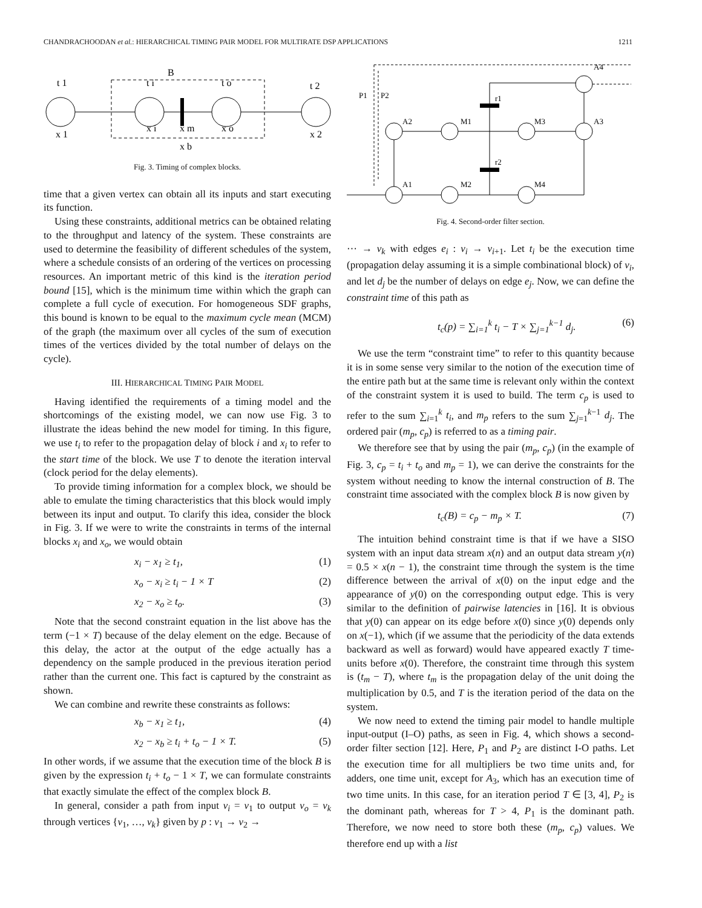CHANDRACHOODAN et al.: HIERARCHICAL TIMING PAIR MODEL FOR MULTIRATE DSP APPLICATIONS 1211
t 1
x 1
B
t i
x i
x m
t o
x o
t 2
x 2
x b
Fig. 3. Timing of complex blocks.
time that a given vertex can obtain all its inputs and start executing its function.
Using these constraints, additional metrics can be obtained relating to the throughput and latency of the system. These constraints are used to determine the feasibility of different schedules of the system, where a schedule consists of an ordering of the vertices on processing resources. An important metric of this kind is the iteration period bound [15], which is the minimum time within which the graph can complete a full cycle of execution. For homogeneous SDF graphs, this bound is known to be equal to the maximum cycle mean (MCM) of the graph (the maximum over all cycles of the sum of execution times of the vertices divided by the total number of delays on the cycle).
III. HIERARCHICAL TIMING PAIR MODEL
Having identified the requirements of a timing model and the shortcomings of the existing model, we can now use Fig. 3 to illustrate the ideas behind the new model for timing. In this figure, we use t<sub>i</sub> to refer to the propagation delay of block i and x<sub>i</sub> to refer to the start time of the block. We use T to denote the iteration interval (clock period for the delay elements).
To provide timing information for a complex block, we should be able to emulate the timing characteristics that this block would imply between its input and output. To clarify this idea, consider the block in Fig. 3. If we were to write the constraints in terms of the internal blocks x<sub>i</sub> and x<sub>o</sub>, we would obtain
x<sub>i</sub> − x<sub>1</sub> ≥ t<sub>1</sub>, (1)
x<sub>o</sub> − x<sub>i</sub> ≥ t<sub>i</sub> − 1 × T (2)
x<sub>2</sub> − x<sub>o</sub> ≥ t<sub>o</sub>. (3)
Note that the second constraint equation in the list above has the term (−1 × T) because of the delay element on the edge. Because of this delay, the actor at the output of the edge actually has a dependency on the sample produced in the previous iteration period rather than the current one. This fact is captured by the constraint as shown.
We can combine and rewrite these constraints as follows:
x<sub>b</sub> − x<sub>1</sub> ≥ t<sub>1</sub>, (4)
x<sub>2</sub> − x<sub>b</sub> ≥ t<sub>i</sub> + t<sub>o</sub> − 1 × T. (5)
In other words, if we assume that the execution time of the block B is given by the expression t<sub>i</sub> + t<sub>o</sub> − 1 × T, we can formulate constraints that exactly simulate the effect of the complex block B.
In general, consider a path from input v<sub>i</sub> = v<sub>1</sub> to output v<sub>o</sub> = v<sub>k</sub> through vertices {v<sub>1</sub>, …, v<sub>k</sub>} given by p : v<sub>1</sub> → v<sub>2</sub> →
A4
P1
P2
A2
M1
r1
M3
A3
r2
A1
M2
M4
Fig. 4. Second-order filter section.
⋯ → v<sub>k</sub> with edges e<sub>i</sub> : v<sub>i</sub> → v<sub>i+1</sub>. Let t<sub>i</sub> be the execution time (propagation delay assuming it is a simple combinational block) of v<sub>i</sub>, and let d<sub>j</sub> be the number of delays on edge e<sub>j</sub>. Now, we can define the constraint time of this path as
t<sub>c</sub>(p) = ∑<sub>i=1</sub><sup>k</sup> t<sub>i</sub> − T × ∑<sub>j=1</sub><sup>k−1</sup> d<sub>j</sub>. (6)
We use the term “constraint time” to refer to this quantity because it is in some sense very similar to the notion of the execution time of the entire path but at the same time is relevant only within the context of the constraint system it is used to build. The term c<sub>p</sub> is used to refer to the sum ∑<sub>i=1</sub><sup>k</sup> t<sub>i</sub>, and m<sub>p</sub> refers to the sum ∑<sub>j=1</sub><sup>k−1</sup> d<sub>j</sub>. The ordered pair (m<sub>p</sub>, c<sub>p</sub>) is referred to as a timing pair.
We therefore see that by using the pair (m<sub>p</sub>, c<sub>p</sub>) (in the example of Fig. 3, c<sub>p</sub> = t<sub>i</sub> + t<sub>o</sub> and m<sub>p</sub> = 1), we can derive the constraints for the system without needing to know the internal construction of B. The constraint time associated with the complex block B is now given by
t<sub>c</sub>(B) = c<sub>p</sub> − m<sub>p</sub> × T. (7)
The intuition behind constraint time is that if we have a SISO system with an input data stream x(n) and an output data stream y(n) = 0.5 × x(n − 1), the constraint time through the system is the time difference between the arrival of x(0) on the input edge and the appearance of y(0) on the corresponding output edge. This is very similar to the definition of pairwise latencies in [16]. It is obvious that y(0) can appear on its edge before x(0) since y(0) depends only on x(−1), which (if we assume that the periodicity of the data extends backward as well as forward) would have appeared exactly T time-units before x(0). Therefore, the constraint time through this system is (t<sub>m</sub> − T), where t<sub>m</sub> is the propagation delay of the unit doing the multiplication by 0.5, and T is the iteration period of the data on the system.
We now need to extend the timing pair model to handle multiple input-output (I–O) paths, as seen in Fig. 4, which shows a second-order filter section [12]. Here, P<sub>1</sub> and P<sub>2</sub> are distinct I-O paths. Let the execution time for all multipliers be two time units and, for adders, one time unit, except for A<sub>3</sub>, which has an execution time of two time units. In this case, for an iteration period T ∈ [3, 4], P<sub>2</sub> is the dominant path, whereas for T > 4, P<sub>1</sub> is the dominant path. Therefore, we now need to store both these (m<sub>p</sub>, c<sub>p</sub>) values. We therefore end up with a list